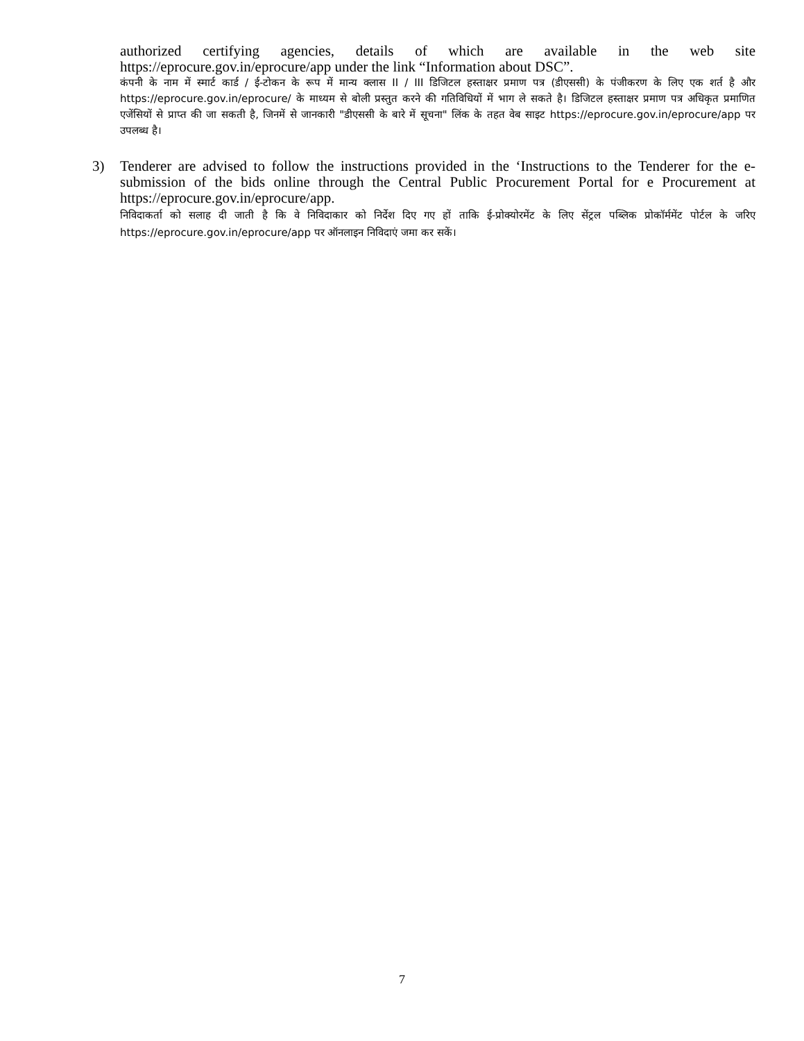authorized certifying agencies, details of which are available in the web site https://eprocure.gov.in/eprocure/app under the link “Information about DSC”.
कंपनी के नाम में स्मार्ट कार्ड / ई-टोकन के रूप में मान्य क्लास II / III डिजिटल हस्ताक्षर प्रमाण पत्र (डीएससी) के पंजीकरण के लिए एक शर्त है और https://eprocure.gov.in/eprocure/ के माध्यम से बोली प्रस्तुत करने की गतिविधियों में भाग ले सकते है। डिजिटल हस्ताक्षर प्रमाण पत्र अधिकृत प्रमाणित एजेंसियों से प्राप्त की जा सकती है, जिनमें से जानकारी "डीएससी के बारे में सूचना" लिंक के तहत वेब साइट https://eprocure.gov.in/eprocure/app पर उपलब्ध है।
3) Tenderer are advised to follow the instructions provided in the ‘Instructions to the Tenderer for the e-submission of the bids online through the Central Public Procurement Portal for e Procurement at https://eprocure.gov.in/eprocure/app.
निविदाकर्ता को सलाह दी जाती है कि वे निविदाकार को निर्देश दिए गए हों ताकि ई-प्रोक्योरमेंट के लिए सेंट्रल पब्लिक प्रोकॉर्ममेंट पोर्टल के जरिए https://eprocure.gov.in/eprocure/app पर ऑनलाइन निविदाएं जमा कर सकें।
7